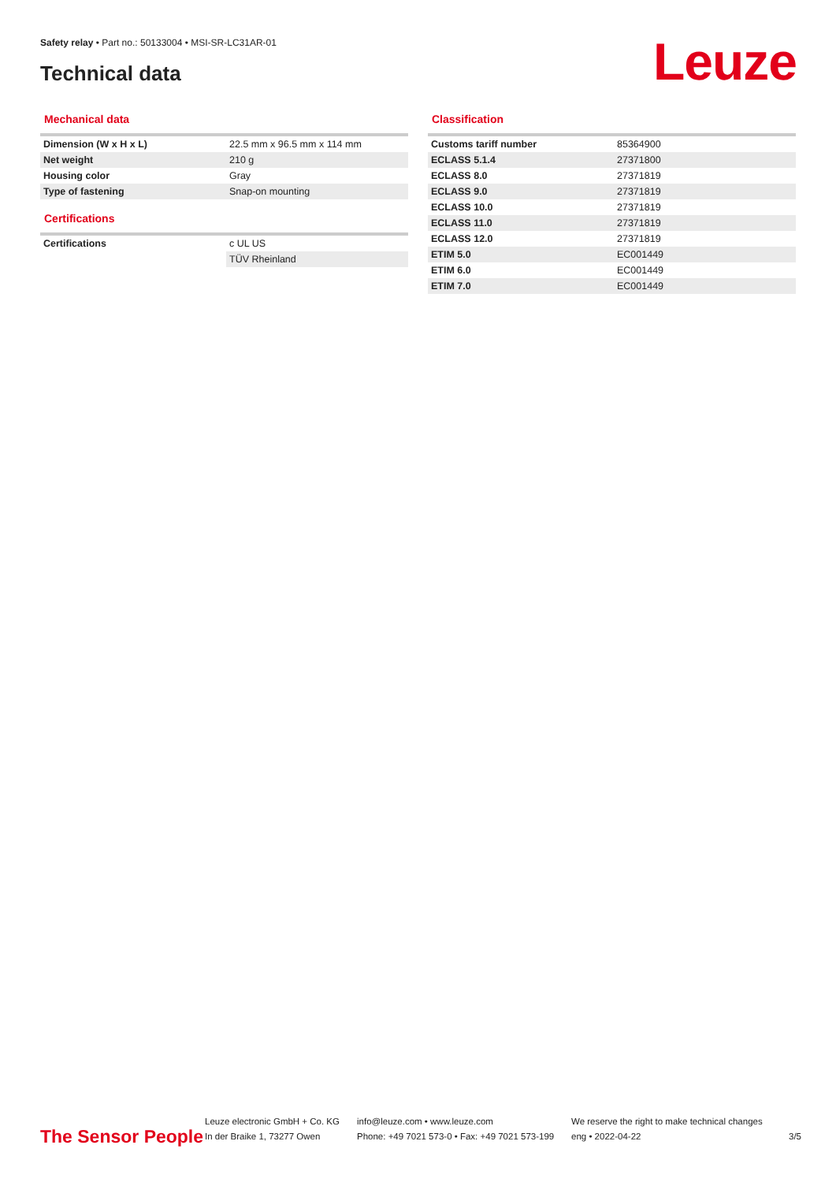Safety relay • Part no.: 50133004 • MSI-SR-LC31AR-01
Technical data Leuze
Mechanical data
| Dimension (W x H x L) | 22.5 mm x 96.5 mm x 114 mm |
| Net weight | 210 g |
| Housing color | Gray |
| Type of fastening | Snap-on mounting |
Certifications
| Certifications | c UL US |
| | TÜV Rheinland |
Classification
| Customs tariff number | 85364900 |
| ECLASS 5.1.4 | 27371800 |
| ECLASS 8.0 | 27371819 |
| ECLASS 9.0 | 27371819 |
| ECLASS 10.0 | 27371819 |
| ECLASS 11.0 | 27371819 |
| ECLASS 12.0 | 27371819 |
| ETIM 5.0 | EC001449 |
| ETIM 6.0 | EC001449 |
| ETIM 7.0 | EC001449 |
The Sensor People
Leuze electronic GmbH + Co. KG
In der Braike 1, 73277 Owen
info@leuze.com • www.leuze.com
Phone: +49 7021 573-0 • Fax: +49 7021 573-199
We reserve the right to make technical changes
eng • 2022-04-22
3/5